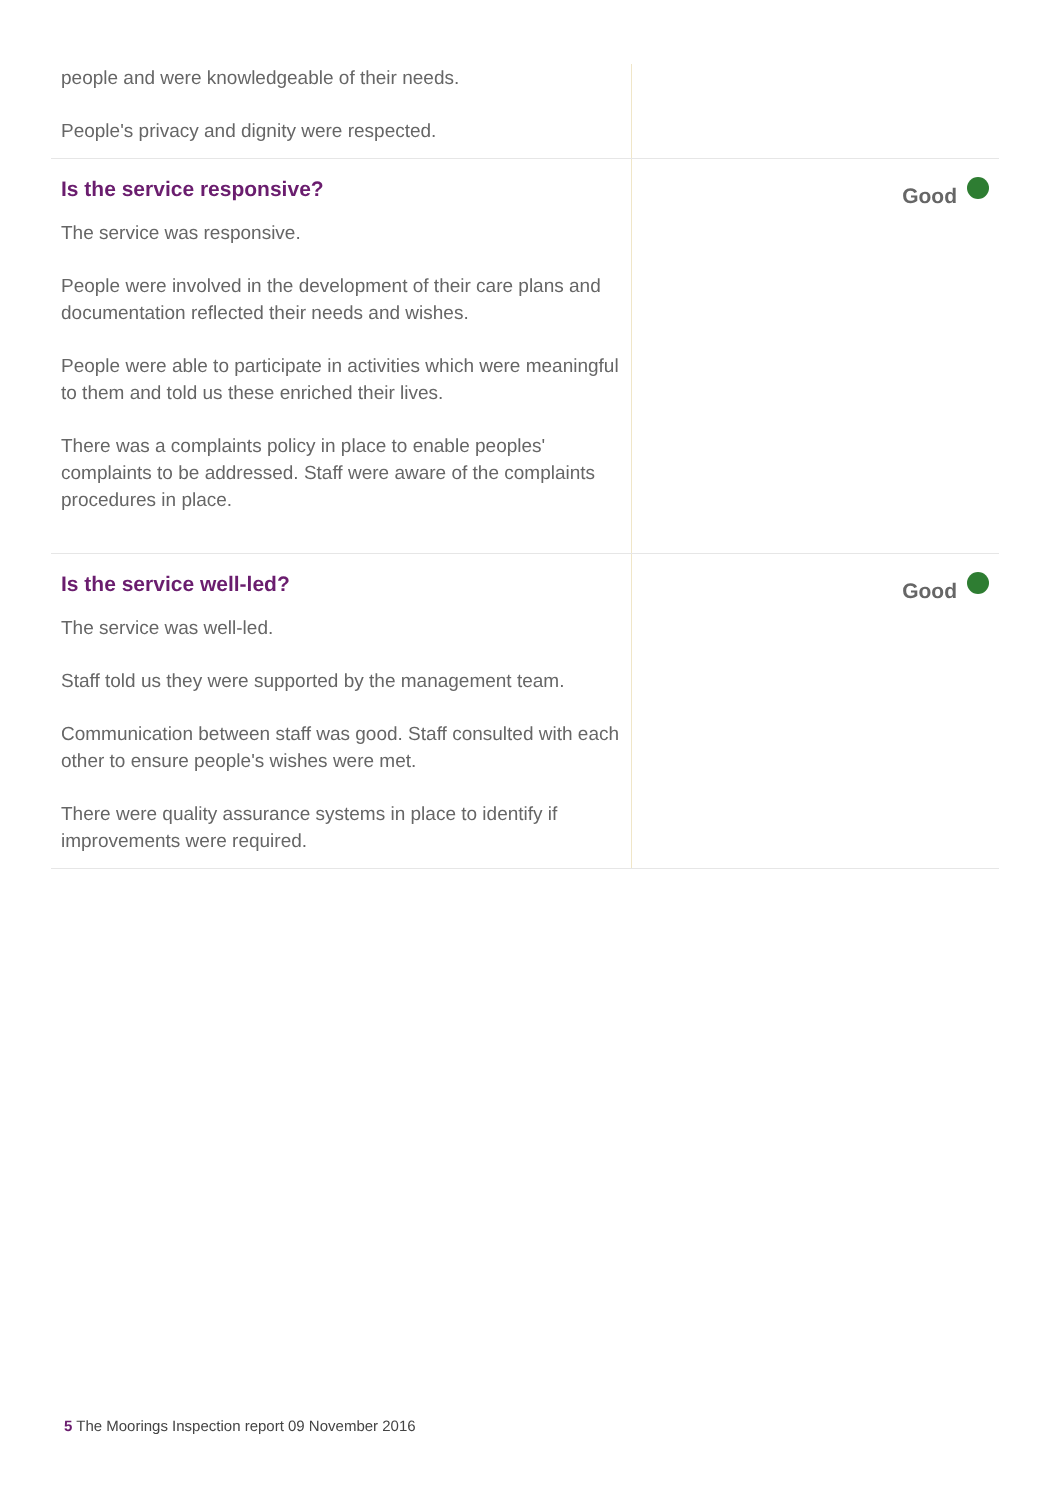people and were knowledgeable of their needs.
People's privacy and dignity were respected.
Is the service responsive?
The service was responsive.
People were involved in the development of their care plans and documentation reflected their needs and wishes.
People were able to participate in activities which were meaningful to them and told us these enriched their lives.
There was a complaints policy in place to enable peoples' complaints to be addressed. Staff were aware of the complaints procedures in place.
Good
Is the service well-led?
The service was well-led.
Staff told us they were supported by the management team.
Communication between staff was good. Staff consulted with each other to ensure people's wishes were met.
There were quality assurance systems in place to identify if improvements were required.
Good
5 The Moorings Inspection report 09 November 2016